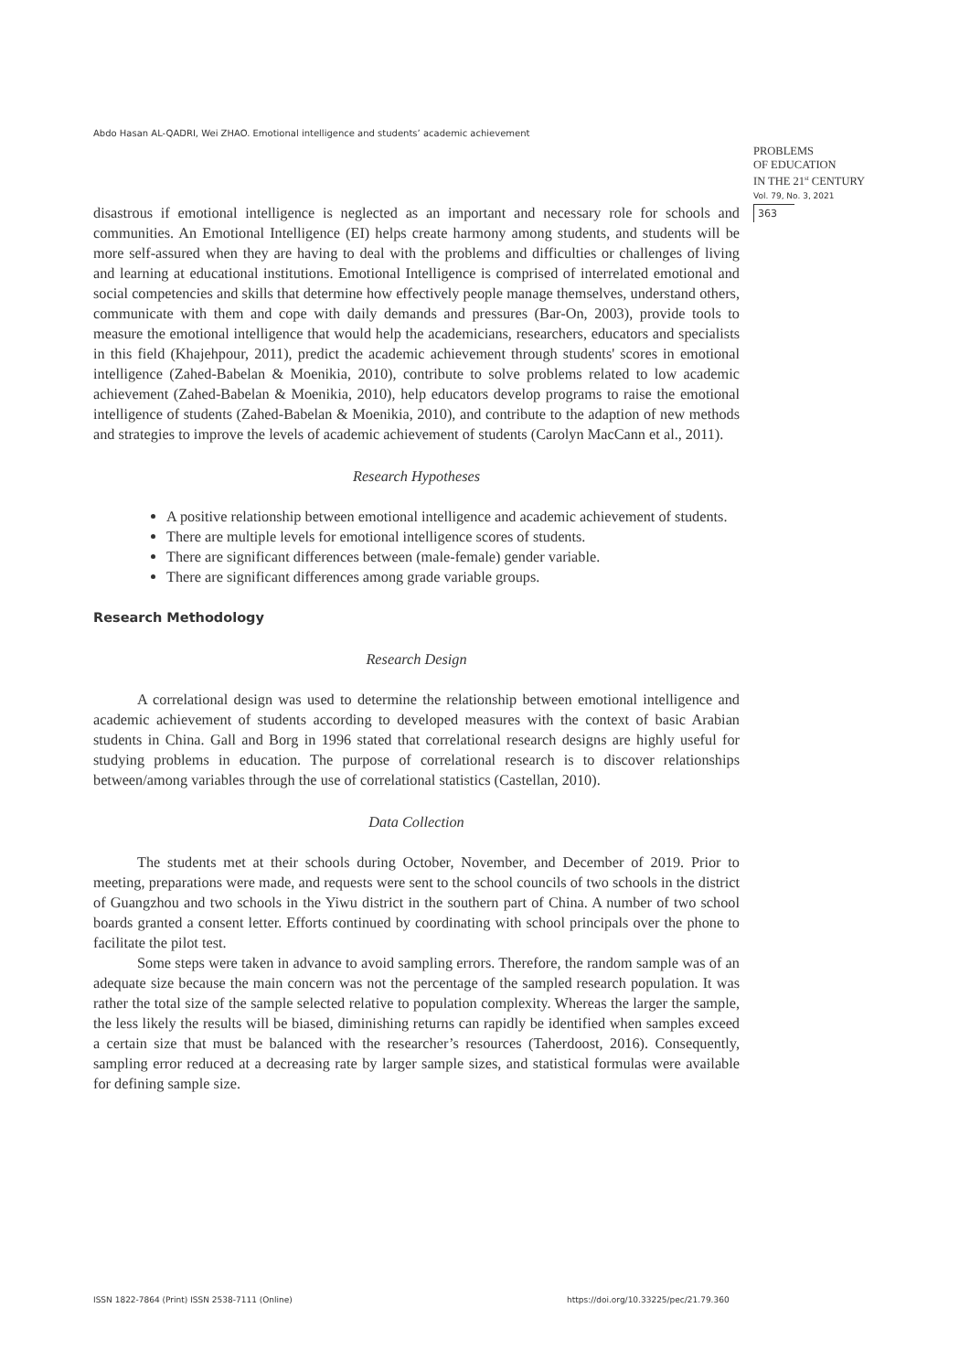Abdo Hasan AL-QADRI, Wei ZHAO. Emotional intelligence and students’ academic achievement
PROBLEMS
OF EDUCATION
IN THE 21<sup>st</sup> CENTURY
Vol. 79, No. 3, 2021
363
disastrous if emotional intelligence is neglected as an important and necessary role for schools and communities. An Emotional Intelligence (EI) helps create harmony among students, and students will be more self-assured when they are having to deal with the problems and difficulties or challenges of living and learning at educational institutions. Emotional Intelligence is comprised of interrelated emotional and social competencies and skills that determine how effectively people manage themselves, understand others, communicate with them and cope with daily demands and pressures (Bar-On, 2003), provide tools to measure the emotional intelligence that would help the academicians, researchers, educators and specialists in this field (Khajehpour, 2011), predict the academic achievement through students' scores in emotional intelligence (Zahed-Babelan & Moenikia, 2010), contribute to solve problems related to low academic achievement (Zahed-Babelan & Moenikia, 2010), help educators develop programs to raise the emotional intelligence of students (Zahed-Babelan & Moenikia, 2010), and contribute to the adaption of new methods and strategies to improve the levels of academic achievement of students (Carolyn MacCann et al., 2011).
Research Hypotheses
A positive relationship between emotional intelligence and academic achievement of students.
There are multiple levels for emotional intelligence scores of students.
There are significant differences between (male-female) gender variable.
There are significant differences among grade variable groups.
Research Methodology
Research Design
A correlational design was used to determine the relationship between emotional intelligence and academic achievement of students according to developed measures with the context of basic Arabian students in China. Gall and Borg in 1996 stated that correlational research designs are highly useful for studying problems in education. The purpose of correlational research is to discover relationships between/among variables through the use of correlational statistics (Castellan, 2010).
Data Collection
The students met at their schools during October, November, and December of 2019. Prior to meeting, preparations were made, and requests were sent to the school councils of two schools in the district of Guangzhou and two schools in the Yiwu district in the southern part of China. A number of two school boards granted a consent letter. Efforts continued by coordinating with school principals over the phone to facilitate the pilot test.
Some steps were taken in advance to avoid sampling errors. Therefore, the random sample was of an adequate size because the main concern was not the percentage of the sampled research population. It was rather the total size of the sample selected relative to population complexity. Whereas the larger the sample, the less likely the results will be biased, diminishing returns can rapidly be identified when samples exceed a certain size that must be balanced with the researcher’s resources (Taherdoost, 2016). Consequently, sampling error reduced at a decreasing rate by larger sample sizes, and statistical formulas were available for defining sample size.
ISSN 1822-7864 (Print) ISSN 2538-7111 (Online)
https://doi.org/10.33225/pec/21.79.360